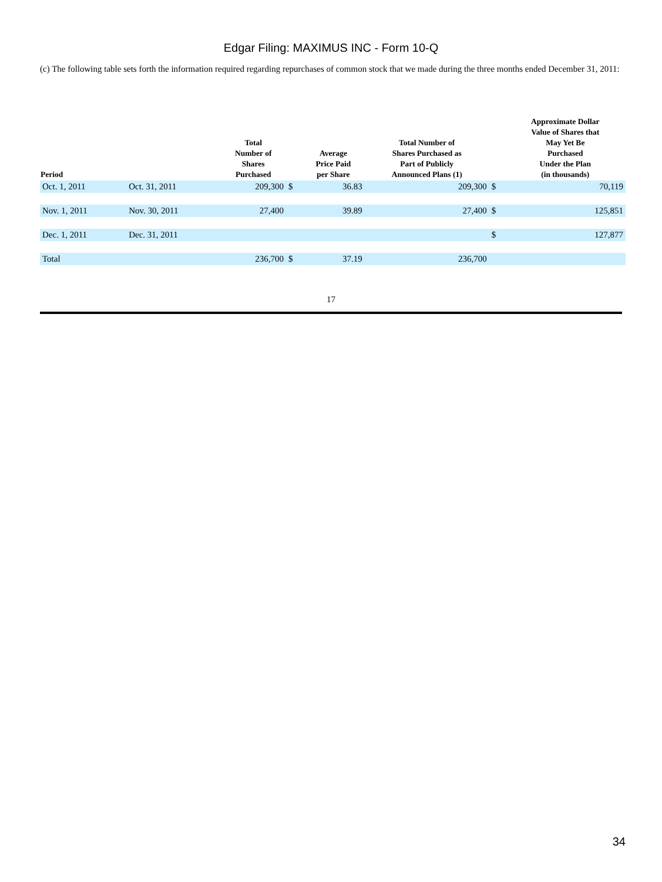Edgar Filing: MAXIMUS INC - Form 10-Q
(c) The following table sets forth the information required regarding repurchases of common stock that we made during the three months ended December 31, 2011:
| Period | | Total Number of Shares Purchased | | Average Price Paid per Share | Total Number of Shares Purchased as Part of Publicly Announced Plans (1) | | Approximate Dollar Value of Shares that May Yet Be Purchased Under the Plan (in thousands) |
| --- | --- | --- | --- | --- | --- | --- | --- |
| Oct. 1, 2011 | Oct. 31, 2011 | 209,300 | $ | 36.83 | 209,300 | $ | 70,119 |
| Nov. 1, 2011 | Nov. 30, 2011 | 27,400 | | 39.89 | 27,400 | $ | 125,851 |
| Dec. 1, 2011 | Dec. 31, 2011 | | | | | $ | 127,877 |
| Total | | 236,700 | $ | 37.19 | 236,700 | | |
17
34